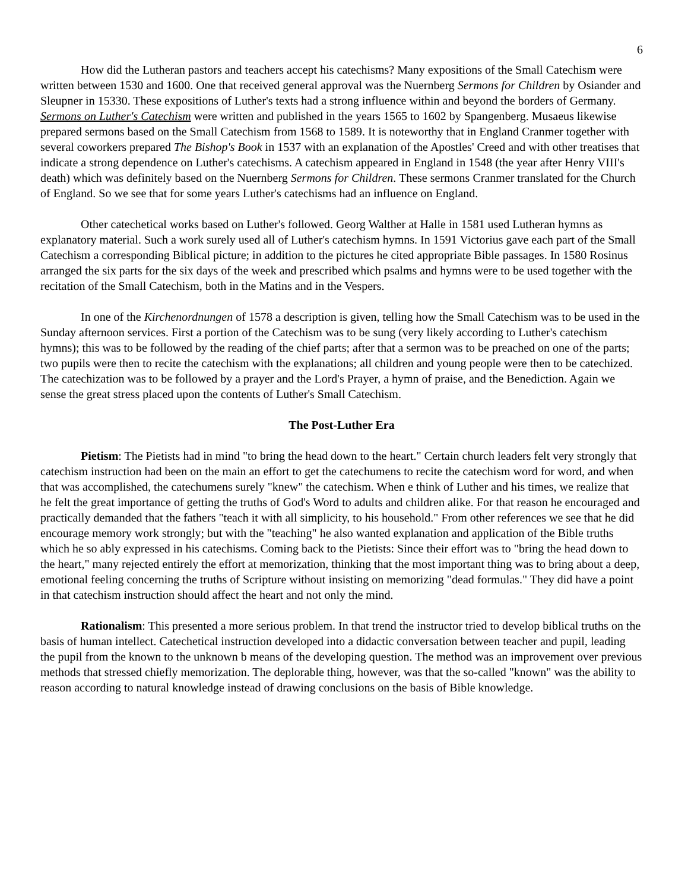6
How did the Lutheran pastors and teachers accept his catechisms? Many expositions of the Small Catechism were written between 1530 and 1600. One that received general approval was the Nuernberg Sermons for Children by Osiander and Sleupner in 15330. These expositions of Luther's texts had a strong influence within and beyond the borders of Germany. Sermons on Luther's Catechism were written and published in the years 1565 to 1602 by Spangenberg. Musaeus likewise prepared sermons based on the Small Catechism from 1568 to 1589. It is noteworthy that in England Cranmer together with several coworkers prepared The Bishop's Book in 1537 with an explanation of the Apostles' Creed and with other treatises that indicate a strong dependence on Luther's catechisms. A catechism appeared in England in 1548 (the year after Henry VIII's death) which was definitely based on the Nuernberg Sermons for Children. These sermons Cranmer translated for the Church of England. So we see that for some years Luther's catechisms had an influence on England.
Other catechetical works based on Luther's followed. Georg Walther at Halle in 1581 used Lutheran hymns as explanatory material. Such a work surely used all of Luther's catechism hymns. In 1591 Victorius gave each part of the Small Catechism a corresponding Biblical picture; in addition to the pictures he cited appropriate Bible passages. In 1580 Rosinus arranged the six parts for the six days of the week and prescribed which psalms and hymns were to be used together with the recitation of the Small Catechism, both in the Matins and in the Vespers.
In one of the Kirchenordnungen of 1578 a description is given, telling how the Small Catechism was to be used in the Sunday afternoon services. First a portion of the Catechism was to be sung (very likely according to Luther's catechism hymns); this was to be followed by the reading of the chief parts; after that a sermon was to be preached on one of the parts; two pupils were then to recite the catechism with the explanations; all children and young people were then to be catechized. The catechization was to be followed by a prayer and the Lord's Prayer, a hymn of praise, and the Benediction. Again we sense the great stress placed upon the contents of Luther's Small Catechism.
The Post-Luther Era
Pietism: The Pietists had in mind "to bring the head down to the heart." Certain church leaders felt very strongly that catechism instruction had been on the main an effort to get the catechumens to recite the catechism word for word, and when that was accomplished, the catechumens surely "knew" the catechism. When e think of Luther and his times, we realize that he felt the great importance of getting the truths of God's Word to adults and children alike. For that reason he encouraged and practically demanded that the fathers "teach it with all simplicity, to his household." From other references we see that he did encourage memory work strongly; but with the "teaching" he also wanted explanation and application of the Bible truths which he so ably expressed in his catechisms. Coming back to the Pietists: Since their effort was to "bring the head down to the heart," many rejected entirely the effort at memorization, thinking that the most important thing was to bring about a deep, emotional feeling concerning the truths of Scripture without insisting on memorizing "dead formulas." They did have a point in that catechism instruction should affect the heart and not only the mind.
Rationalism: This presented a more serious problem. In that trend the instructor tried to develop biblical truths on the basis of human intellect. Catechetical instruction developed into a didactic conversation between teacher and pupil, leading the pupil from the known to the unknown b means of the developing question. The method was an improvement over previous methods that stressed chiefly memorization. The deplorable thing, however, was that the so-called "known" was the ability to reason according to natural knowledge instead of drawing conclusions on the basis of Bible knowledge.